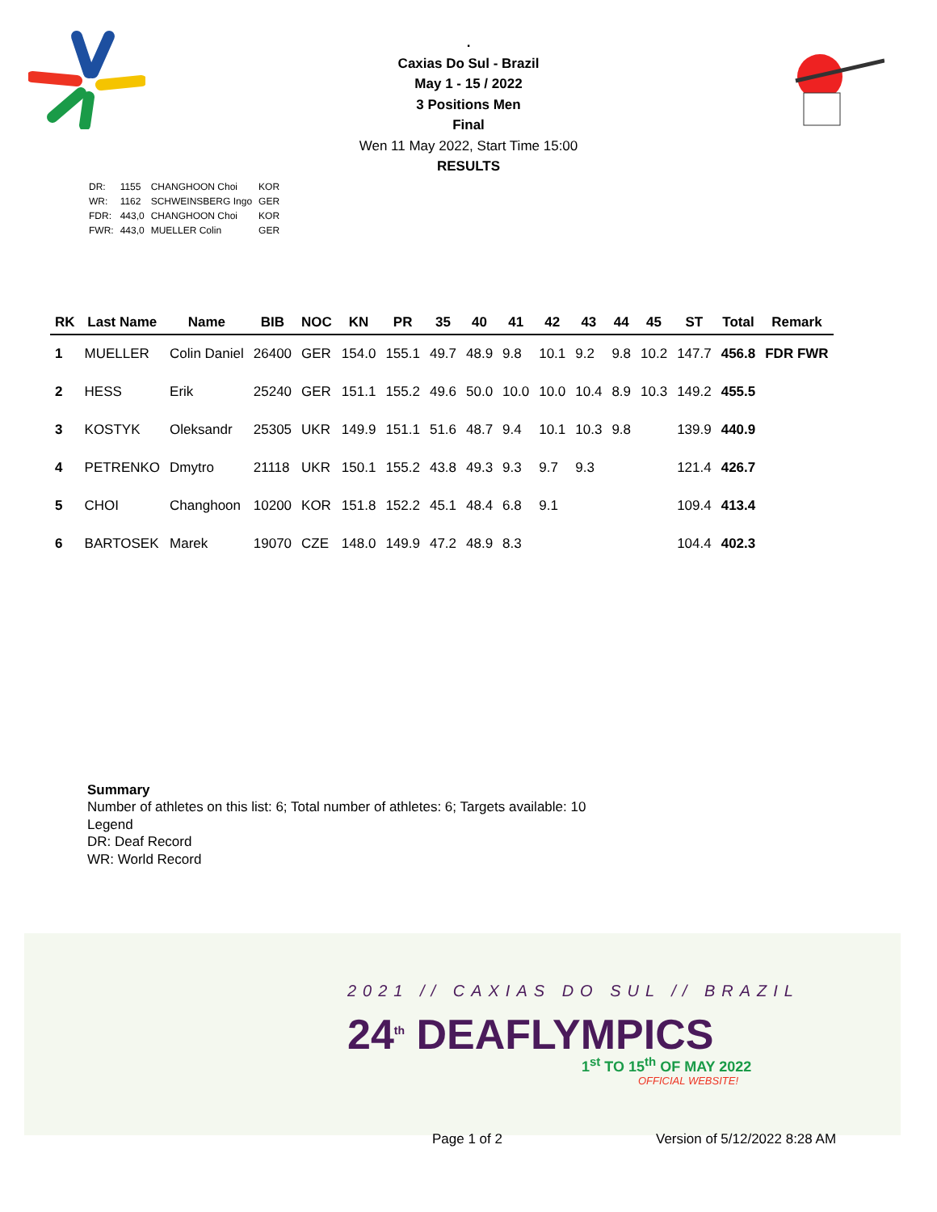.
Caxias Do Sul - Brazil
May 1 - 15 / 2022
3 Positions Men
Final
Wen 11 May 2022, Start Time 15:00
RESULTS
| DR: | 1155 | CHANGHOON Choi | KOR |
| WR: | 1162 | SCHWEINSBERG Ingo | GER |
| FDR: | 443,0 | CHANGHOON Choi | KOR |
| FWR: | 443,0 | MUELLER Colin | GER |
| RK | Last Name | Name | BIB | NOC | KN | PR | 35 | 40 | 41 | 42 | 43 | 44 | 45 | ST | Total | Remark |
| --- | --- | --- | --- | --- | --- | --- | --- | --- | --- | --- | --- | --- | --- | --- | --- | --- |
| 1 | MUELLER | Colin Daniel | 26400 | GER | 154.0 | 155.1 | 49.7 | 48.9 | 9.8 | 10.1 | 9.2 | 9.8 | 10.2 | 147.7 | 456.8 | FDR FWR |
| 2 | HESS | Erik | 25240 | GER | 151.1 | 155.2 | 49.6 | 50.0 | 10.0 | 10.0 | 10.4 | 8.9 | 10.3 | 149.2 | 455.5 | |
| 3 | KOSTYK | Oleksandr | 25305 | UKR | 149.9 | 151.1 | 51.6 | 48.7 | 9.4 | 10.1 | 10.3 | 9.8 | | 139.9 | 440.9 | |
| 4 | PETRENKO | Dmytro | 21118 | UKR | 150.1 | 155.2 | 43.8 | 49.3 | 9.3 | 9.7 | 9.3 | | | 121.4 | 426.7 | |
| 5 | CHOI | Changhoon | 10200 | KOR | 151.8 | 152.2 | 45.1 | 48.4 | 6.8 | 9.1 | | | | 109.4 | 413.4 | |
| 6 | BARTOSEK | Marek | 19070 | CZE | 148.0 | 149.9 | 47.2 | 48.9 | 8.3 | | | | | 104.4 | 402.3 | |
Summary
Number of athletes on this list: 6; Total number of athletes: 6; Targets available: 10
Legend
DR: Deaf Record
WR: World Record
2021 // CAXIAS DO SUL // BRAZIL
24<sup>th</sup> DEAFLYMPICS
1<sup>st</sup> TO 15<sup>th</sup> OF MAY 2022
OFFICIAL WEBSITE!
Page 1 of 2 Version of 5/12/2022 8:28 AM